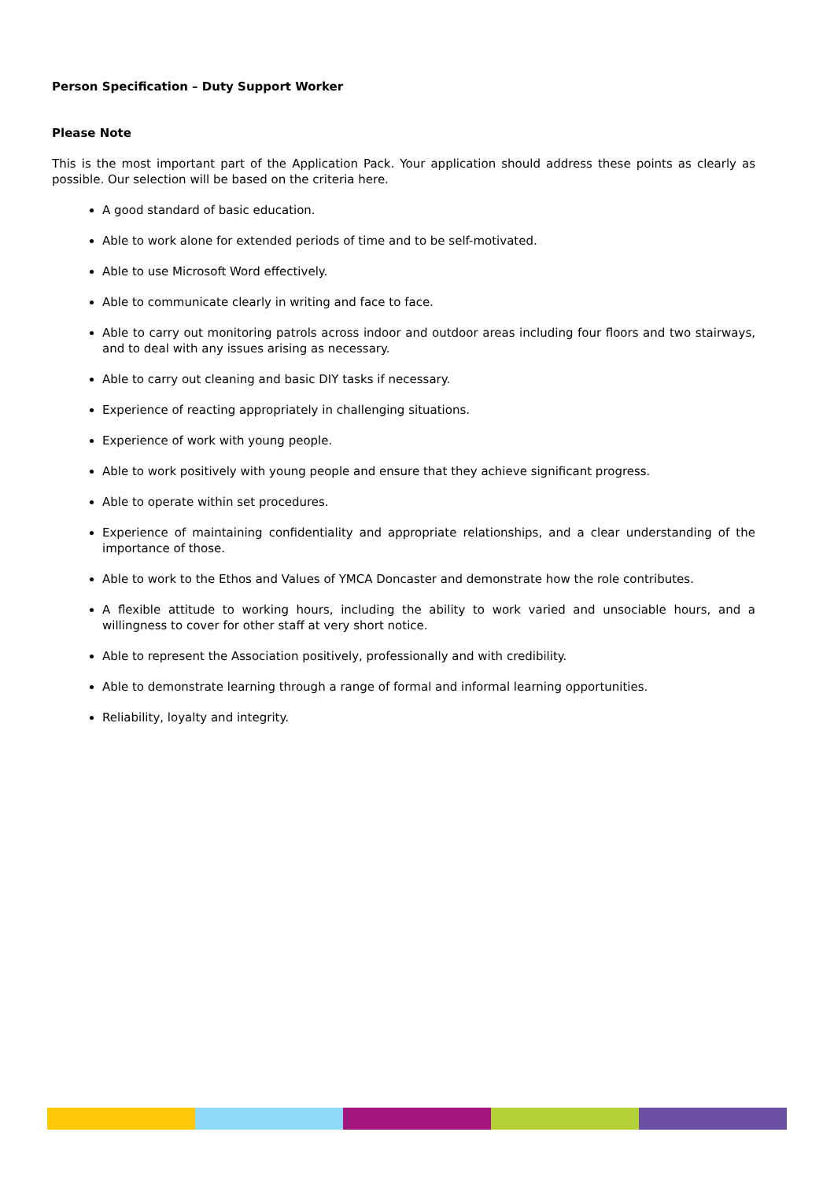Person Specification – Duty Support Worker
Please Note
This is the most important part of the Application Pack. Your application should address these points as clearly as possible. Our selection will be based on the criteria here.
A good standard of basic education.
Able to work alone for extended periods of time and to be self-motivated.
Able to use Microsoft Word effectively.
Able to communicate clearly in writing and face to face.
Able to carry out monitoring patrols across indoor and outdoor areas including four floors and two stairways, and to deal with any issues arising as necessary.
Able to carry out cleaning and basic DIY tasks if necessary.
Experience of reacting appropriately in challenging situations.
Experience of work with young people.
Able to work positively with young people and ensure that they achieve significant progress.
Able to operate within set procedures.
Experience of maintaining confidentiality and appropriate relationships, and a clear understanding of the importance of those.
Able to work to the Ethos and Values of YMCA Doncaster and demonstrate how the role contributes.
A flexible attitude to working hours, including the ability to work varied and unsociable hours, and a willingness to cover for other staff at very short notice.
Able to represent the Association positively, professionally and with credibility.
Able to demonstrate learning through a range of formal and informal learning opportunities.
Reliability, loyalty and integrity.